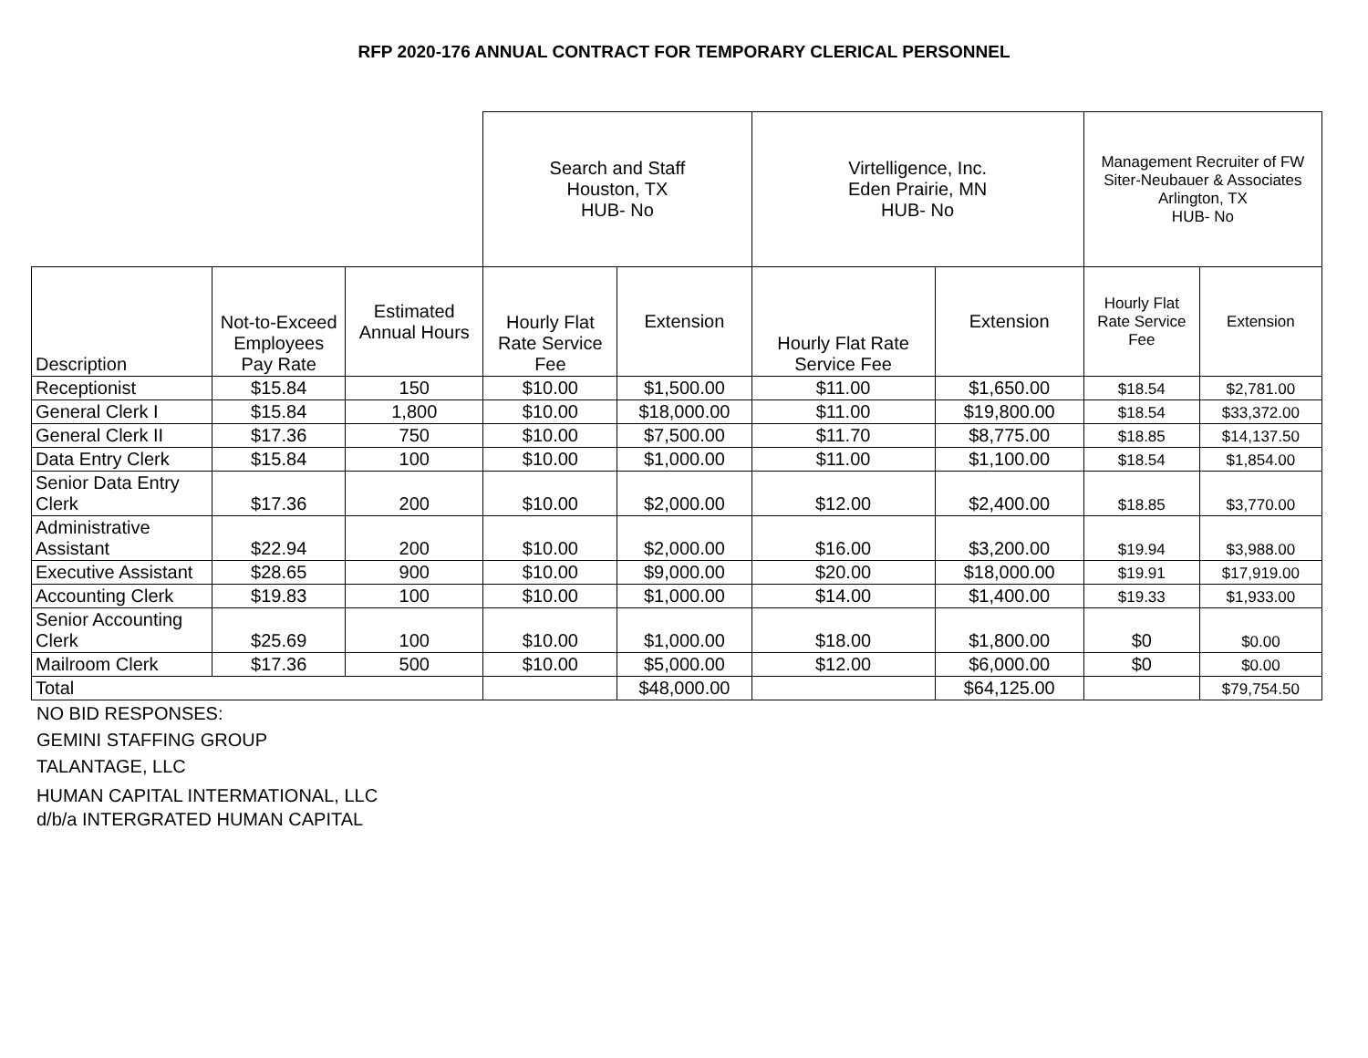RFP 2020-176 ANNUAL CONTRACT FOR TEMPORARY CLERICAL PERSONNEL
| | | | Search and Staff Houston, TX HUB- No | | Virtelligence, Inc. Eden Prairie, MN HUB- No | | Management Recruiter of FW Siter-Neubauer & Associates Arlington, TX HUB- No | |
| --- | --- | --- | --- | --- | --- | --- | --- | --- |
| Description | Not-to-Exceed Employees Pay Rate | Estimated Annual Hours | Hourly Flat Rate Service Fee | Extension | Hourly Flat Rate Service Fee | Extension | Hourly Flat Rate Service Fee | Extension |
| Receptionist | $15.84 | 150 | $10.00 | $1,500.00 | $11.00 | $1,650.00 | $18.54 | $2,781.00 |
| General Clerk I | $15.84 | 1,800 | $10.00 | $18,000.00 | $11.00 | $19,800.00 | $18.54 | $33,372.00 |
| General Clerk II | $17.36 | 750 | $10.00 | $7,500.00 | $11.70 | $8,775.00 | $18.85 | $14,137.50 |
| Data Entry Clerk | $15.84 | 100 | $10.00 | $1,000.00 | $11.00 | $1,100.00 | $18.54 | $1,854.00 |
| Senior Data Entry Clerk | $17.36 | 200 | $10.00 | $2,000.00 | $12.00 | $2,400.00 | $18.85 | $3,770.00 |
| Administrative Assistant | $22.94 | 200 | $10.00 | $2,000.00 | $16.00 | $3,200.00 | $19.94 | $3,988.00 |
| Executive Assistant | $28.65 | 900 | $10.00 | $9,000.00 | $20.00 | $18,000.00 | $19.91 | $17,919.00 |
| Accounting Clerk | $19.83 | 100 | $10.00 | $1,000.00 | $14.00 | $1,400.00 | $19.33 | $1,933.00 |
| Senior Accounting Clerk | $25.69 | 100 | $10.00 | $1,000.00 | $18.00 | $1,800.00 | $0 | $0.00 |
| Mailroom Clerk | $17.36 | 500 | $10.00 | $5,000.00 | $12.00 | $6,000.00 | $0 | $0.00 |
| Total | | | | $48,000.00 | | $64,125.00 | | $79,754.50 |
NO BID RESPONSES:
GEMINI STAFFING GROUP
TALANTAGE, LLC
HUMAN CAPITAL INTERMATIONAL, LLC
d/b/a INTERGRATED HUMAN CAPITAL